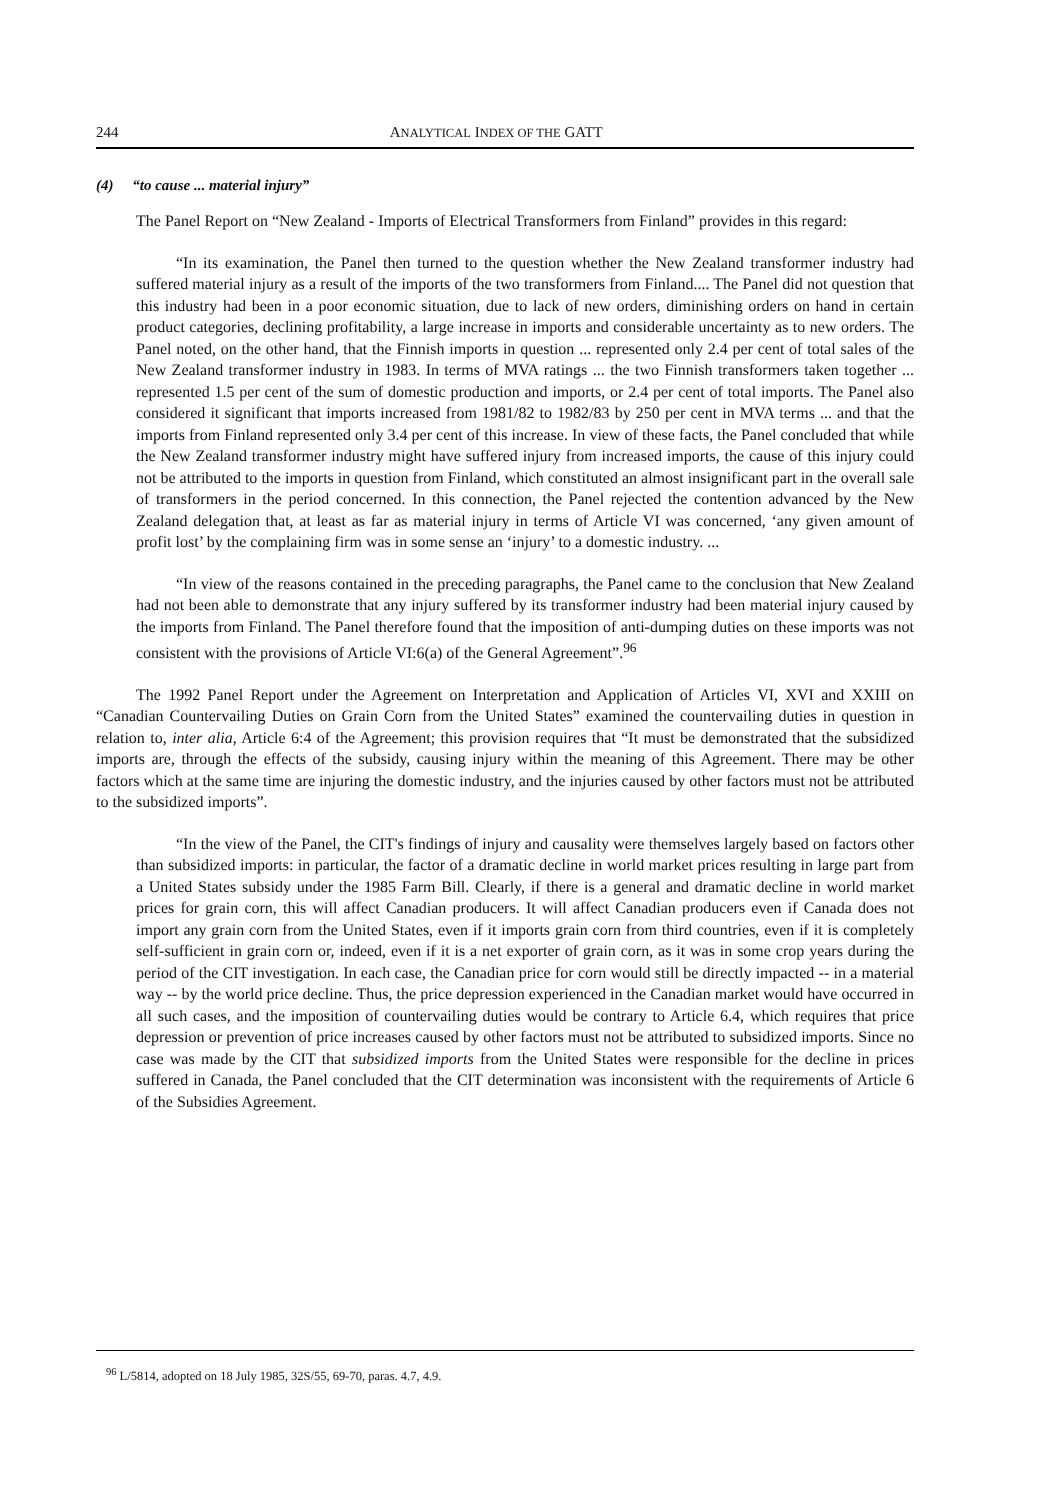244 ANALYTICAL INDEX OF THE GATT
(4) “to cause ... material injury”
The Panel Report on “New Zealand - Imports of Electrical Transformers from Finland” provides in this regard:
“In its examination, the Panel then turned to the question whether the New Zealand transformer industry had suffered material injury as a result of the imports of the two transformers from Finland.... The Panel did not question that this industry had been in a poor economic situation, due to lack of new orders, diminishing orders on hand in certain product categories, declining profitability, a large increase in imports and considerable uncertainty as to new orders. The Panel noted, on the other hand, that the Finnish imports in question ... represented only 2.4 per cent of total sales of the New Zealand transformer industry in 1983. In terms of MVA ratings ... the two Finnish transformers taken together ... represented 1.5 per cent of the sum of domestic production and imports, or 2.4 per cent of total imports. The Panel also considered it significant that imports increased from 1981/82 to 1982/83 by 250 per cent in MVA terms ... and that the imports from Finland represented only 3.4 per cent of this increase. In view of these facts, the Panel concluded that while the New Zealand transformer industry might have suffered injury from increased imports, the cause of this injury could not be attributed to the imports in question from Finland, which constituted an almost insignificant part in the overall sale of transformers in the period concerned. In this connection, the Panel rejected the contention advanced by the New Zealand delegation that, at least as far as material injury in terms of Article VI was concerned, ‘any given amount of profit lost’ by the complaining firm was in some sense an ‘injury’ to a domestic industry. ...
“In view of the reasons contained in the preceding paragraphs, the Panel came to the conclusion that New Zealand had not been able to demonstrate that any injury suffered by its transformer industry had been material injury caused by the imports from Finland. The Panel therefore found that the imposition of anti-dumping duties on these imports was not consistent with the provisions of Article VI:6(a) of the General Agreement”.<sup>96</sup>
The 1992 Panel Report under the Agreement on Interpretation and Application of Articles VI, XVI and XXIII on “Canadian Countervailing Duties on Grain Corn from the United States” examined the countervailing duties in question in relation to, inter alia, Article 6:4 of the Agreement; this provision requires that “It must be demonstrated that the subsidized imports are, through the effects of the subsidy, causing injury within the meaning of this Agreement. There may be other factors which at the same time are injuring the domestic industry, and the injuries caused by other factors must not be attributed to the subsidized imports”.
“In the view of the Panel, the CIT's findings of injury and causality were themselves largely based on factors other than subsidized imports: in particular, the factor of a dramatic decline in world market prices resulting in large part from a United States subsidy under the 1985 Farm Bill. Clearly, if there is a general and dramatic decline in world market prices for grain corn, this will affect Canadian producers. It will affect Canadian producers even if Canada does not import any grain corn from the United States, even if it imports grain corn from third countries, even if it is completely self-sufficient in grain corn or, indeed, even if it is a net exporter of grain corn, as it was in some crop years during the period of the CIT investigation. In each case, the Canadian price for corn would still be directly impacted -- in a material way -- by the world price decline. Thus, the price depression experienced in the Canadian market would have occurred in all such cases, and the imposition of countervailing duties would be contrary to Article 6.4, which requires that price depression or prevention of price increases caused by other factors must not be attributed to subsidized imports. Since no case was made by the CIT that subsidized imports from the United States were responsible for the decline in prices suffered in Canada, the Panel concluded that the CIT determination was inconsistent with the requirements of Article 6 of the Subsidies Agreement.
<sup>96</sup> L/5814, adopted on 18 July 1985, 32S/55, 69-70, paras. 4.7, 4.9.